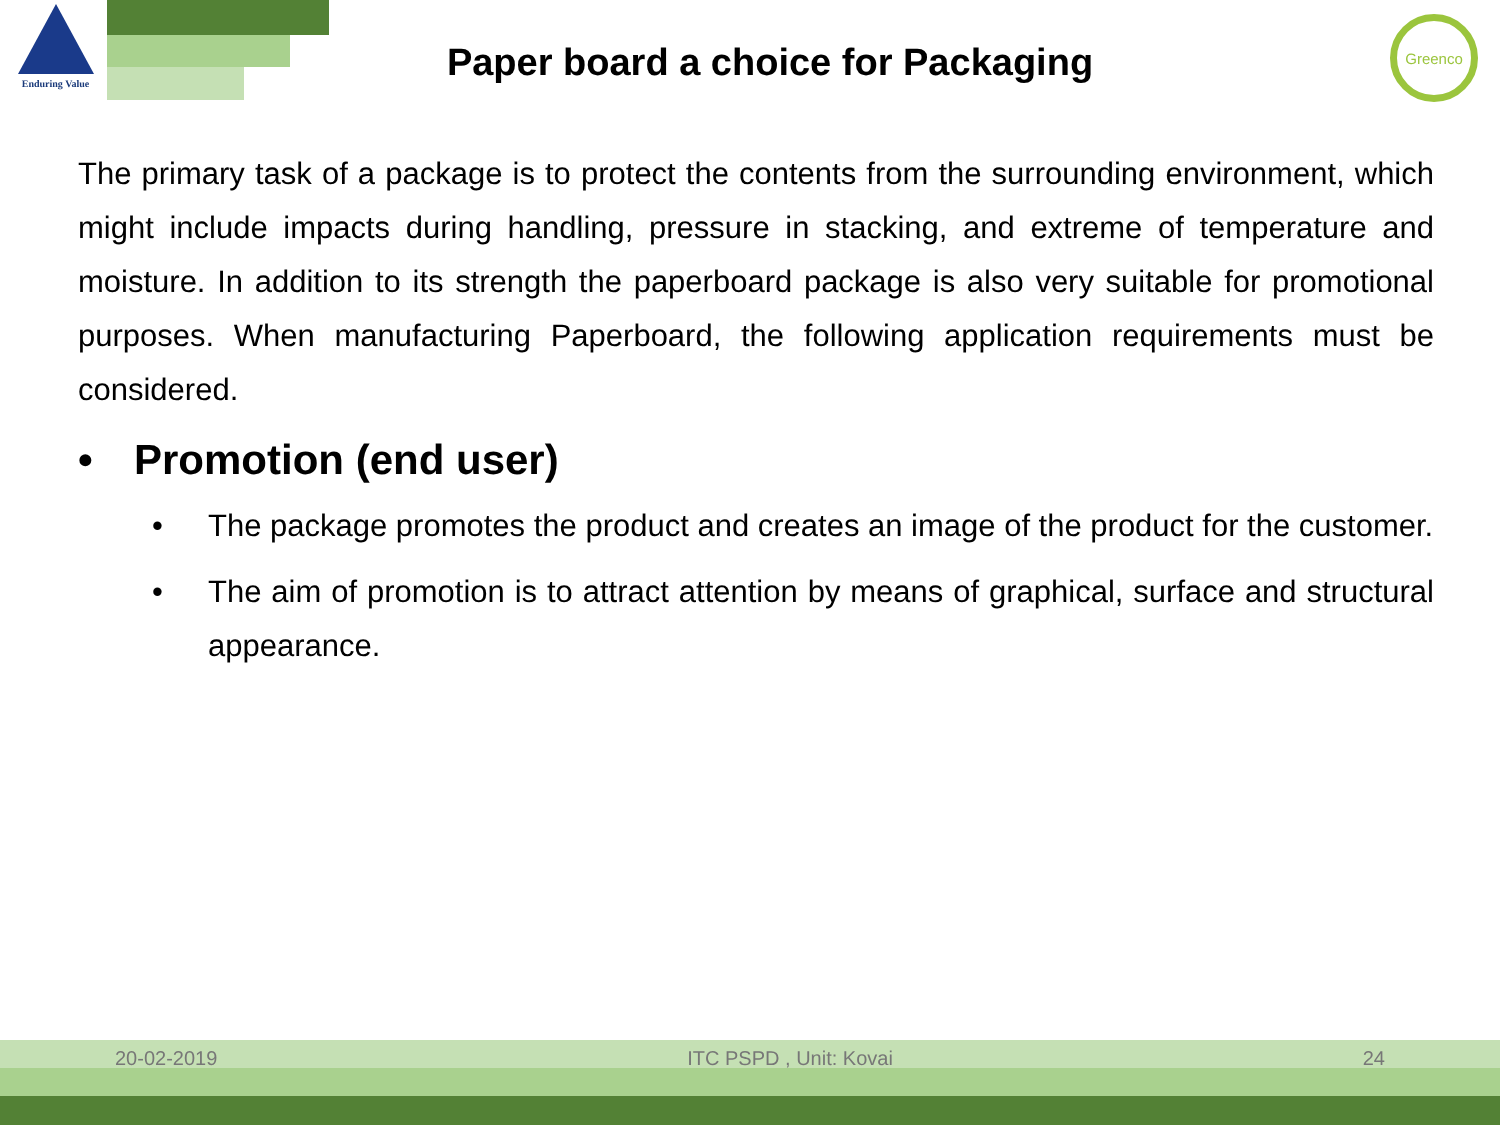Enduring Value
Greenco
Paper board a choice for Packaging
The primary task of a package is to protect the contents from the surrounding environment, which might include impacts during handling, pressure in stacking, and extreme of temperature and moisture. In addition to its strength the paperboard package is also very suitable for promotional purposes. When manufacturing Paperboard, the following application requirements must be considered.
• Promotion (end user)
• The package promotes the product and creates an image of the product for the customer.
• The aim of promotion is to attract attention by means of graphical, surface and structural appearance.
20-02-2019 ITC PSPD , Unit: Kovai 24